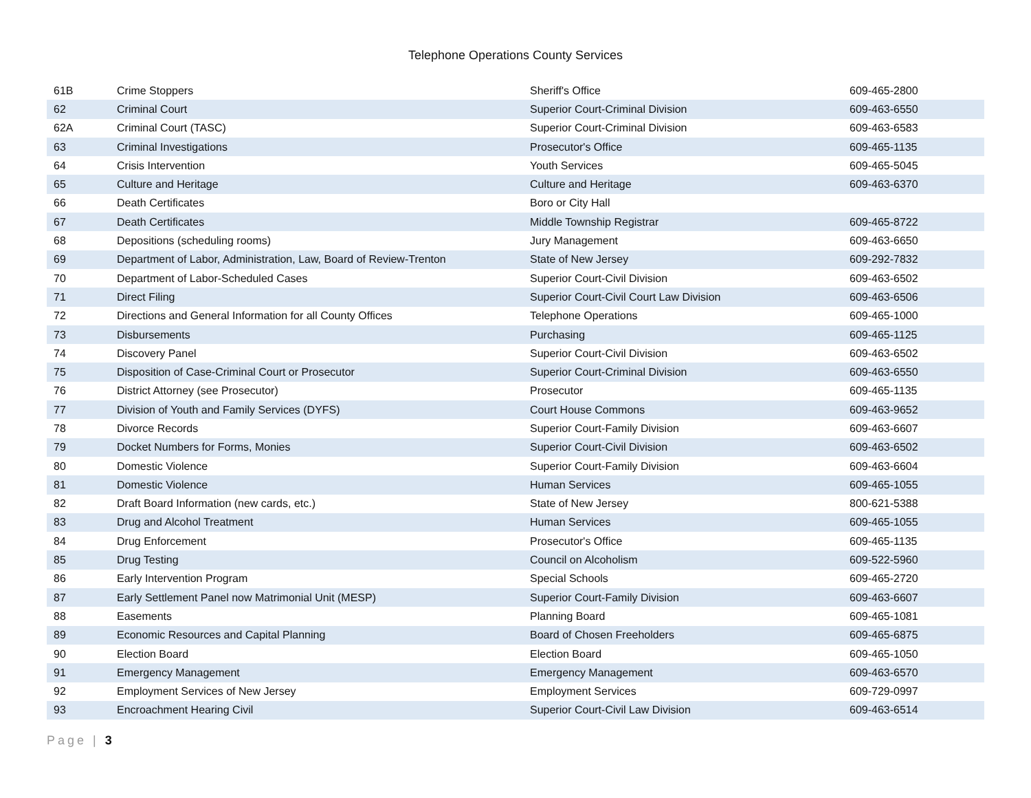Telephone Operations County Services
| 61B | Crime Stoppers | Sheriff's Office | 609-465-2800 |
| 62 | Criminal Court | Superior Court-Criminal Division | 609-463-6550 |
| 62A | Criminal Court (TASC) | Superior Court-Criminal Division | 609-463-6583 |
| 63 | Criminal Investigations | Prosecutor's Office | 609-465-1135 |
| 64 | Crisis Intervention | Youth Services | 609-465-5045 |
| 65 | Culture and Heritage | Culture and Heritage | 609-463-6370 |
| 66 | Death Certificates | Boro or City Hall | |
| 67 | Death Certificates | Middle Township Registrar | 609-465-8722 |
| 68 | Depositions (scheduling rooms) | Jury Management | 609-463-6650 |
| 69 | Department of Labor, Administration, Law, Board of Review-Trenton | State of New Jersey | 609-292-7832 |
| 70 | Department of Labor-Scheduled Cases | Superior Court-Civil Division | 609-463-6502 |
| 71 | Direct Filing | Superior Court-Civil Court Law Division | 609-463-6506 |
| 72 | Directions and General Information for all County Offices | Telephone Operations | 609-465-1000 |
| 73 | Disbursements | Purchasing | 609-465-1125 |
| 74 | Discovery Panel | Superior Court-Civil Division | 609-463-6502 |
| 75 | Disposition of Case-Criminal Court or Prosecutor | Superior Court-Criminal Division | 609-463-6550 |
| 76 | District Attorney (see Prosecutor) | Prosecutor | 609-465-1135 |
| 77 | Division of Youth and Family Services (DYFS) | Court House Commons | 609-463-9652 |
| 78 | Divorce Records | Superior Court-Family Division | 609-463-6607 |
| 79 | Docket Numbers for Forms, Monies | Superior Court-Civil Division | 609-463-6502 |
| 80 | Domestic Violence | Superior Court-Family Division | 609-463-6604 |
| 81 | Domestic Violence | Human Services | 609-465-1055 |
| 82 | Draft Board Information (new cards, etc.) | State of New Jersey | 800-621-5388 |
| 83 | Drug and Alcohol Treatment | Human Services | 609-465-1055 |
| 84 | Drug Enforcement | Prosecutor's Office | 609-465-1135 |
| 85 | Drug Testing | Council on Alcoholism | 609-522-5960 |
| 86 | Early Intervention Program | Special Schools | 609-465-2720 |
| 87 | Early Settlement Panel now Matrimonial Unit (MESP) | Superior Court-Family Division | 609-463-6607 |
| 88 | Easements | Planning Board | 609-465-1081 |
| 89 | Economic Resources and Capital Planning | Board of Chosen Freeholders | 609-465-6875 |
| 90 | Election Board | Election Board | 609-465-1050 |
| 91 | Emergency Management | Emergency Management | 609-463-6570 |
| 92 | Employment Services of New Jersey | Employment Services | 609-729-0997 |
| 93 | Encroachment Hearing Civil | Superior Court-Civil Law Division | 609-463-6514 |
Page | 3